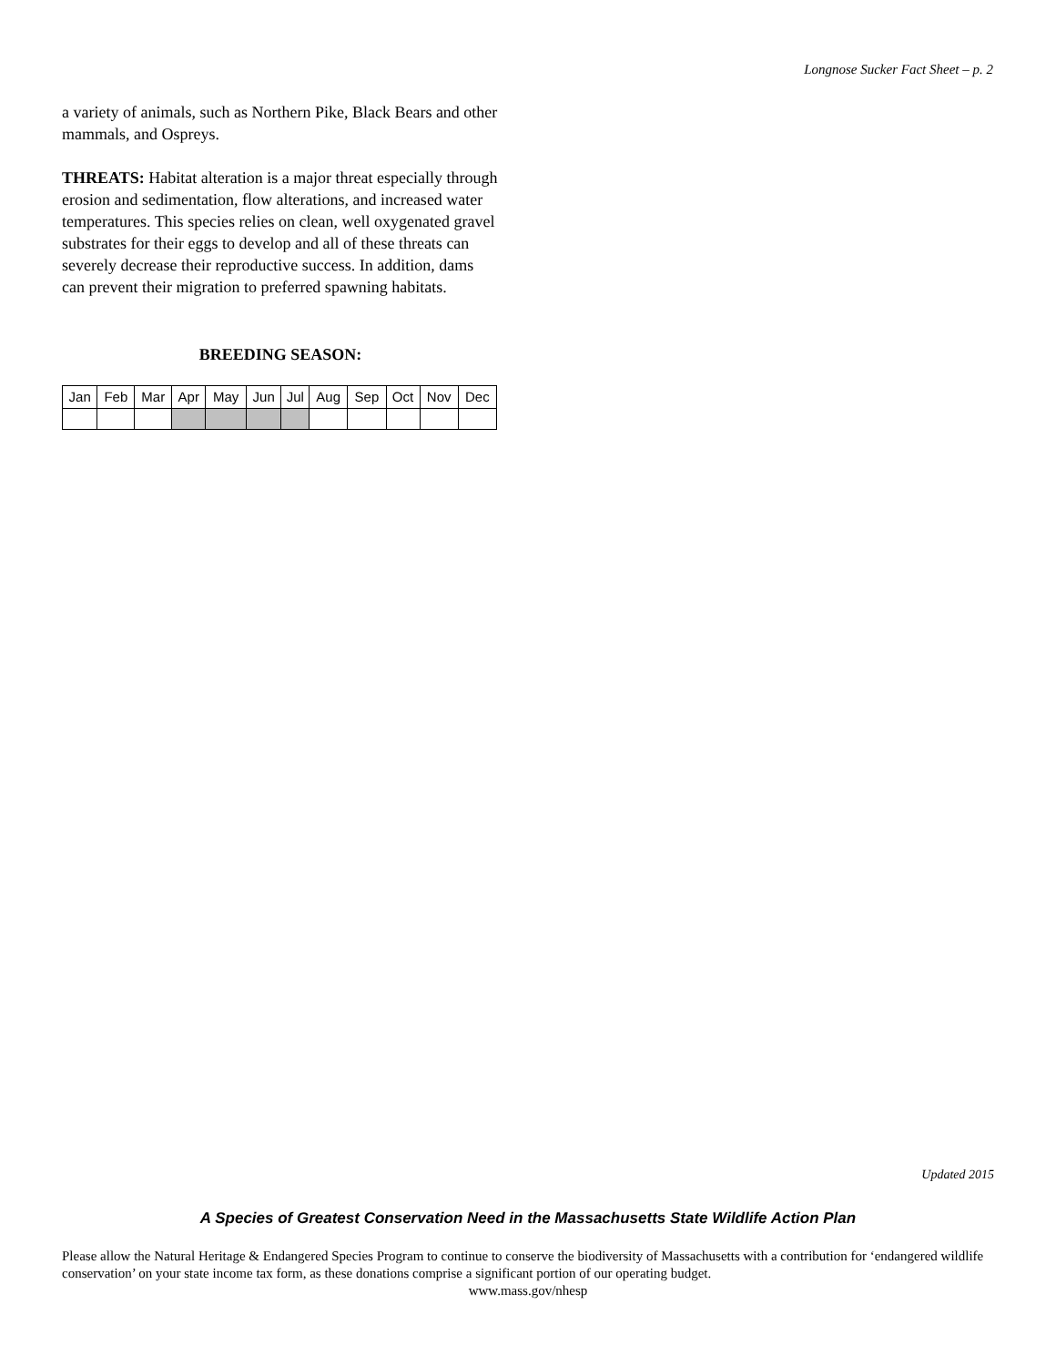Longnose Sucker Fact Sheet – p. 2
a variety of animals, such as Northern Pike, Black Bears and other mammals, and Ospreys.
THREATS: Habitat alteration is a major threat especially through erosion and sedimentation, flow alterations, and increased water temperatures. This species relies on clean, well oxygenated gravel substrates for their eggs to develop and all of these threats can severely decrease their reproductive success. In addition, dams can prevent their migration to preferred spawning habitats.
BREEDING SEASON:
| Jan | Feb | Mar | Apr | May | Jun | Jul | Aug | Sep | Oct | Nov | Dec |
Updated 2015
A Species of Greatest Conservation Need in the Massachusetts State Wildlife Action Plan
Please allow the Natural Heritage & Endangered Species Program to continue to conserve the biodiversity of Massachusetts with a contribution for ‘endangered wildlife conservation’ on your state income tax form, as these donations comprise a significant portion of our operating budget.
www.mass.gov/nhesp